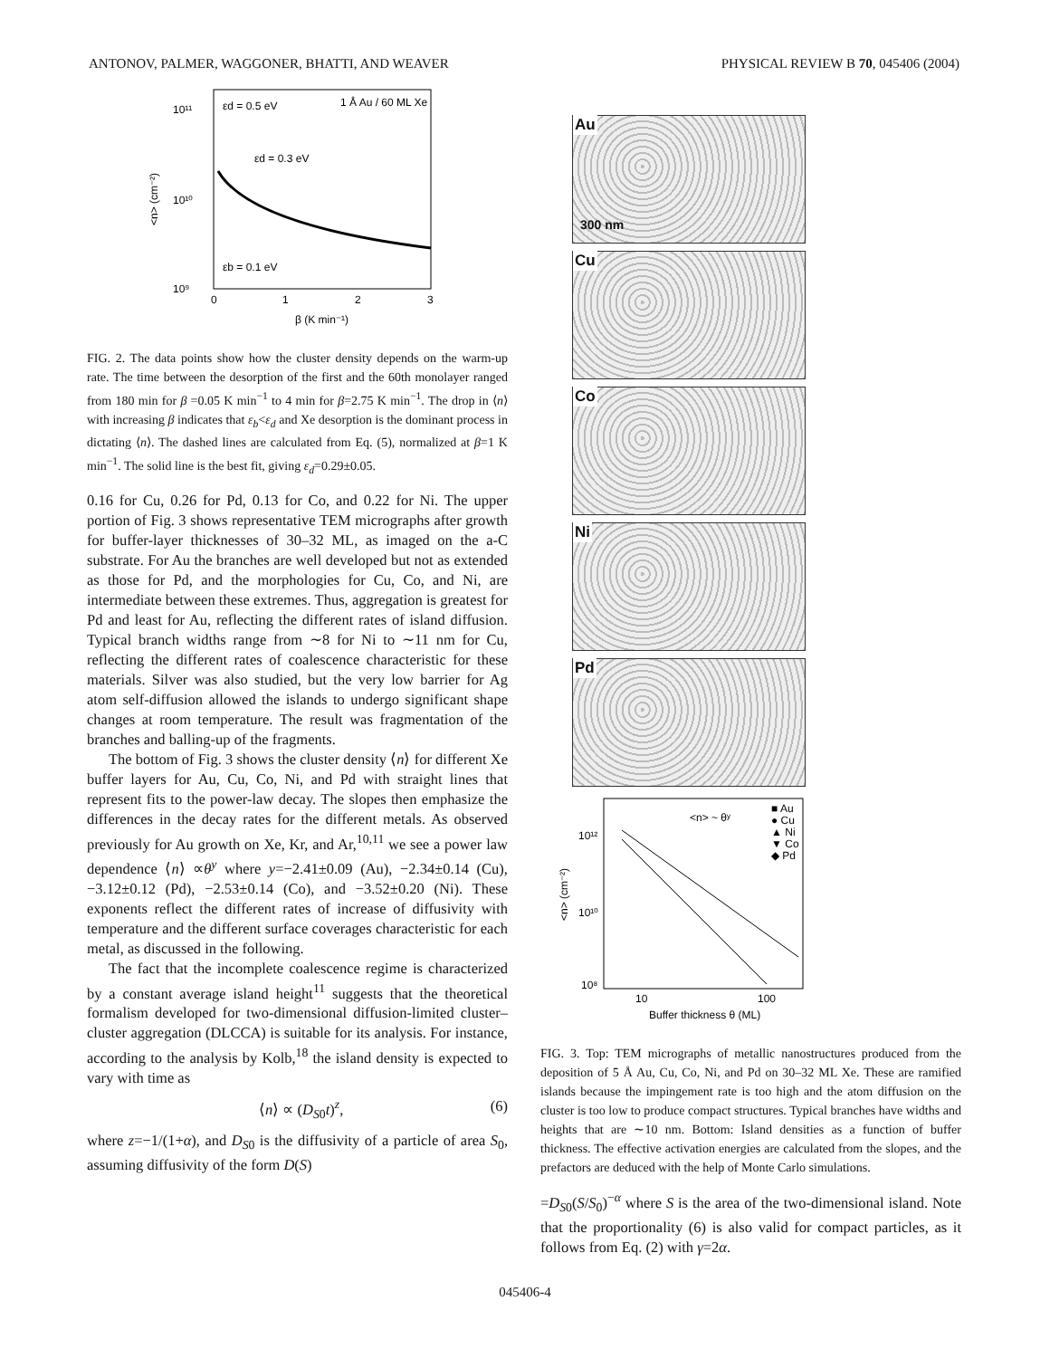ANTONOV, PALMER, WAGGONER, BHATTI, AND WEAVER PHYSICAL REVIEW B 70, 045406 (2004)
1 Å Au / 60 ML Xe
εd = 0.5 eV
εd = 0.3 eV
εb = 0.1 eV
10¹¹
10¹⁰
10⁹
0
1
2
3
β (K min⁻¹)
<n> (cm⁻²)
FIG. 2. The data points show how the cluster density depends on the warm-up rate. The time between the desorption of the first and the 60th monolayer ranged from 180 min for β =0.05 K min<sup>−1</sup> to 4 min for β=2.75 K min<sup>−1</sup>. The drop in ⟨n⟩ with increasing β indicates that ε<sub>b</sub><ε<sub>d</sub> and Xe desorption is the dominant process in dictating ⟨n⟩. The dashed lines are calculated from Eq. (5), normalized at β=1 K min<sup>−1</sup>. The solid line is the best fit, giving ε<sub>d</sub>=0.29±0.05.
0.16 for Cu, 0.26 for Pd, 0.13 for Co, and 0.22 for Ni. The upper portion of Fig. 3 shows representative TEM micrographs after growth for buffer-layer thicknesses of 30–32 ML, as imaged on the a-C substrate. For Au the branches are well developed but not as extended as those for Pd, and the morphologies for Cu, Co, and Ni, are intermediate between these extremes. Thus, aggregation is greatest for Pd and least for Au, reflecting the different rates of island diffusion. Typical branch widths range from ∼8 for Ni to ∼11 nm for Cu, reflecting the different rates of coalescence characteristic for these materials. Silver was also studied, but the very low barrier for Ag atom self-diffusion allowed the islands to undergo significant shape changes at room temperature. The result was fragmentation of the branches and balling-up of the fragments.
The bottom of Fig. 3 shows the cluster density ⟨n⟩ for different Xe buffer layers for Au, Cu, Co, Ni, and Pd with straight lines that represent fits to the power-law decay. The slopes then emphasize the differences in the decay rates for the different metals. As observed previously for Au growth on Xe, Kr, and Ar,<sup>10,11</sup> we see a power law dependence ⟨n⟩ ∝θ<sup>y</sup> where y=−2.41±0.09 (Au), −2.34±0.14 (Cu), −3.12±0.12 (Pd), −2.53±0.14 (Co), and −3.52±0.20 (Ni). These exponents reflect the different rates of increase of diffusivity with temperature and the different surface coverages characteristic for each metal, as discussed in the following.
The fact that the incomplete coalescence regime is characterized by a constant average island height<sup>11</sup> suggests that the theoretical formalism developed for two-dimensional diffusion-limited cluster–cluster aggregation (DLCCA) is suitable for its analysis. For instance, according to the analysis by Kolb,<sup>18</sup> the island density is expected to vary with time as
⟨n⟩ ∝ (D<sub>S0</sub>t)<sup>z</sup>, (6)
where z=−1/(1+α), and D<sub>S0</sub> is the diffusivity of a particle of area S<sub>0</sub>, assuming diffusivity of the form D(S)
Au
300 nm
Cu
Co
Ni
Pd
<n> ~ θʸ
■ Au
● Cu
▲ Ni
▼ Co
◆ Pd
10¹²
10¹⁰
10⁸
10
100
Buffer thickness θ (ML)
<n> (cm⁻²)
FIG. 3. Top: TEM micrographs of metallic nanostructures produced from the deposition of 5 Å Au, Cu, Co, Ni, and Pd on 30–32 ML Xe. These are ramified islands because the impingement rate is too high and the atom diffusion on the cluster is too low to produce compact structures. Typical branches have widths and heights that are ∼10 nm. Bottom: Island densities as a function of buffer thickness. The effective activation energies are calculated from the slopes, and the prefactors are deduced with the help of Monte Carlo simulations.
=D<sub>S0</sub>(S/S<sub>0</sub>)<sup>−α</sup> where S is the area of the two-dimensional island. Note that the proportionality (6) is also valid for compact particles, as it follows from Eq. (2) with γ=2α.
045406-4